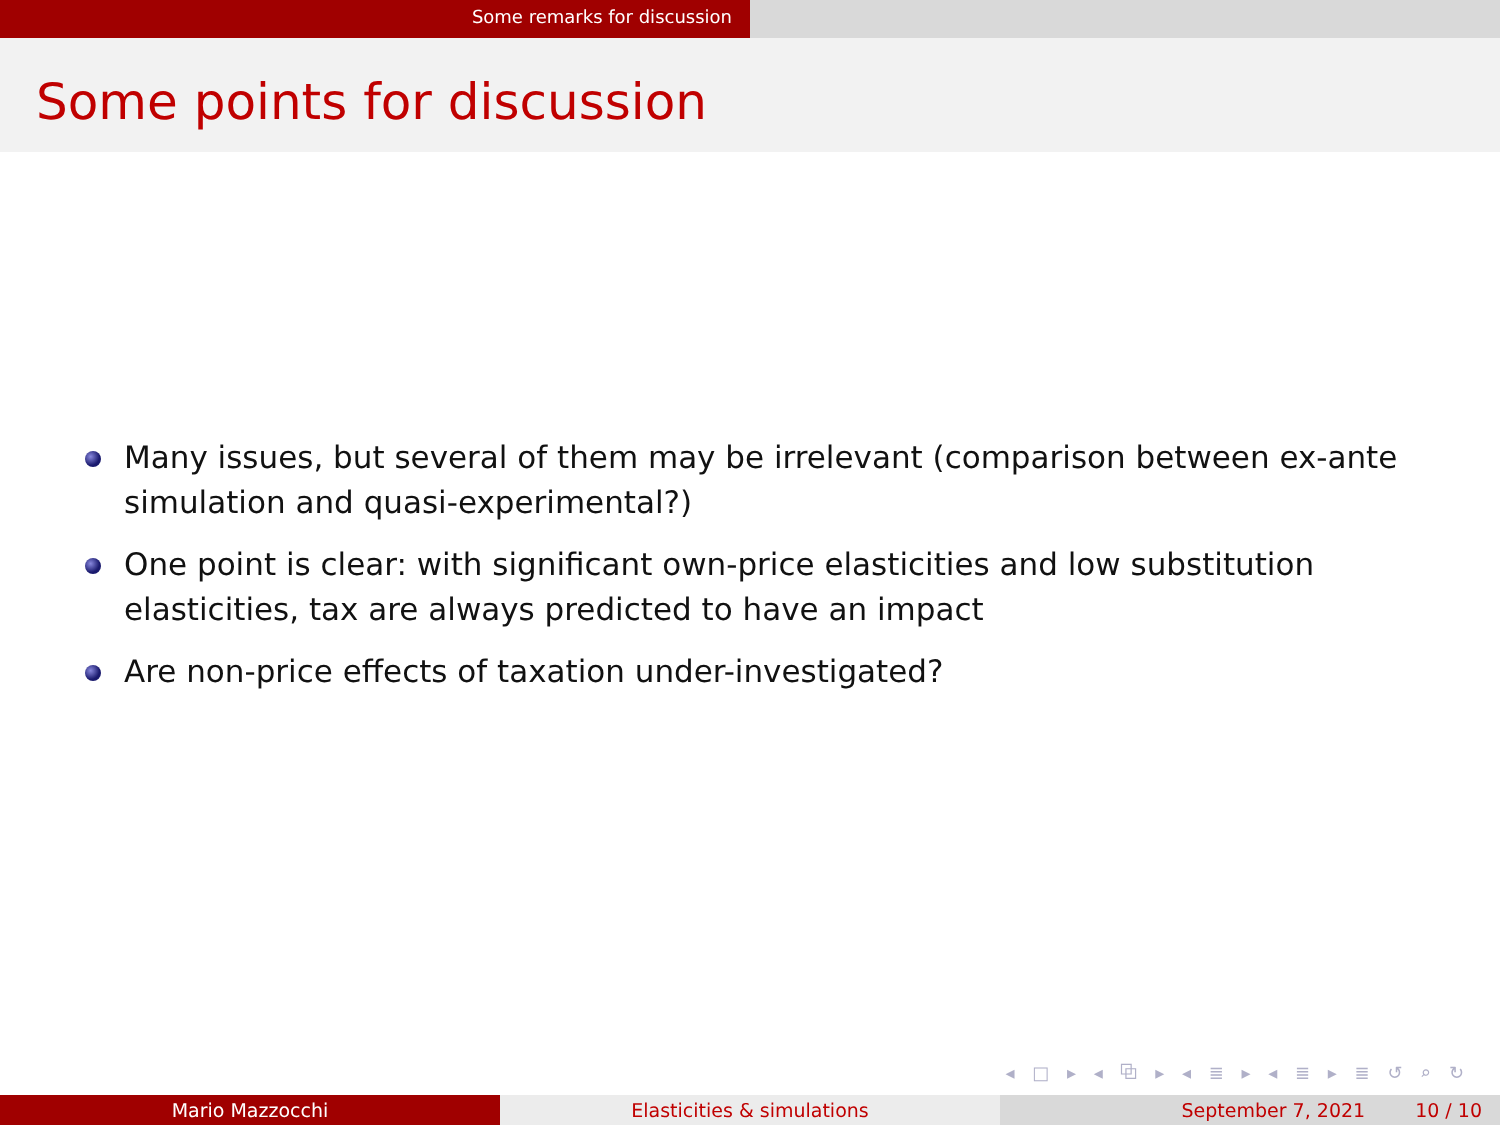Some remarks for discussion
Some points for discussion
Many issues, but several of them may be irrelevant (comparison between ex-ante simulation and quasi-experimental?)
One point is clear: with significant own-price elasticities and low substitution elasticities, tax are always predicted to have an impact
Are non-price effects of taxation under-investigated?
◂ □ ▸ ◂ ⧉ ▸ ◂ ≣ ▸ ◂ ≣ ▸ ≣ ↺ ⌕ ↻
Mario Mazzocchi Elasticities & simulations September 7, 2021 10 / 10